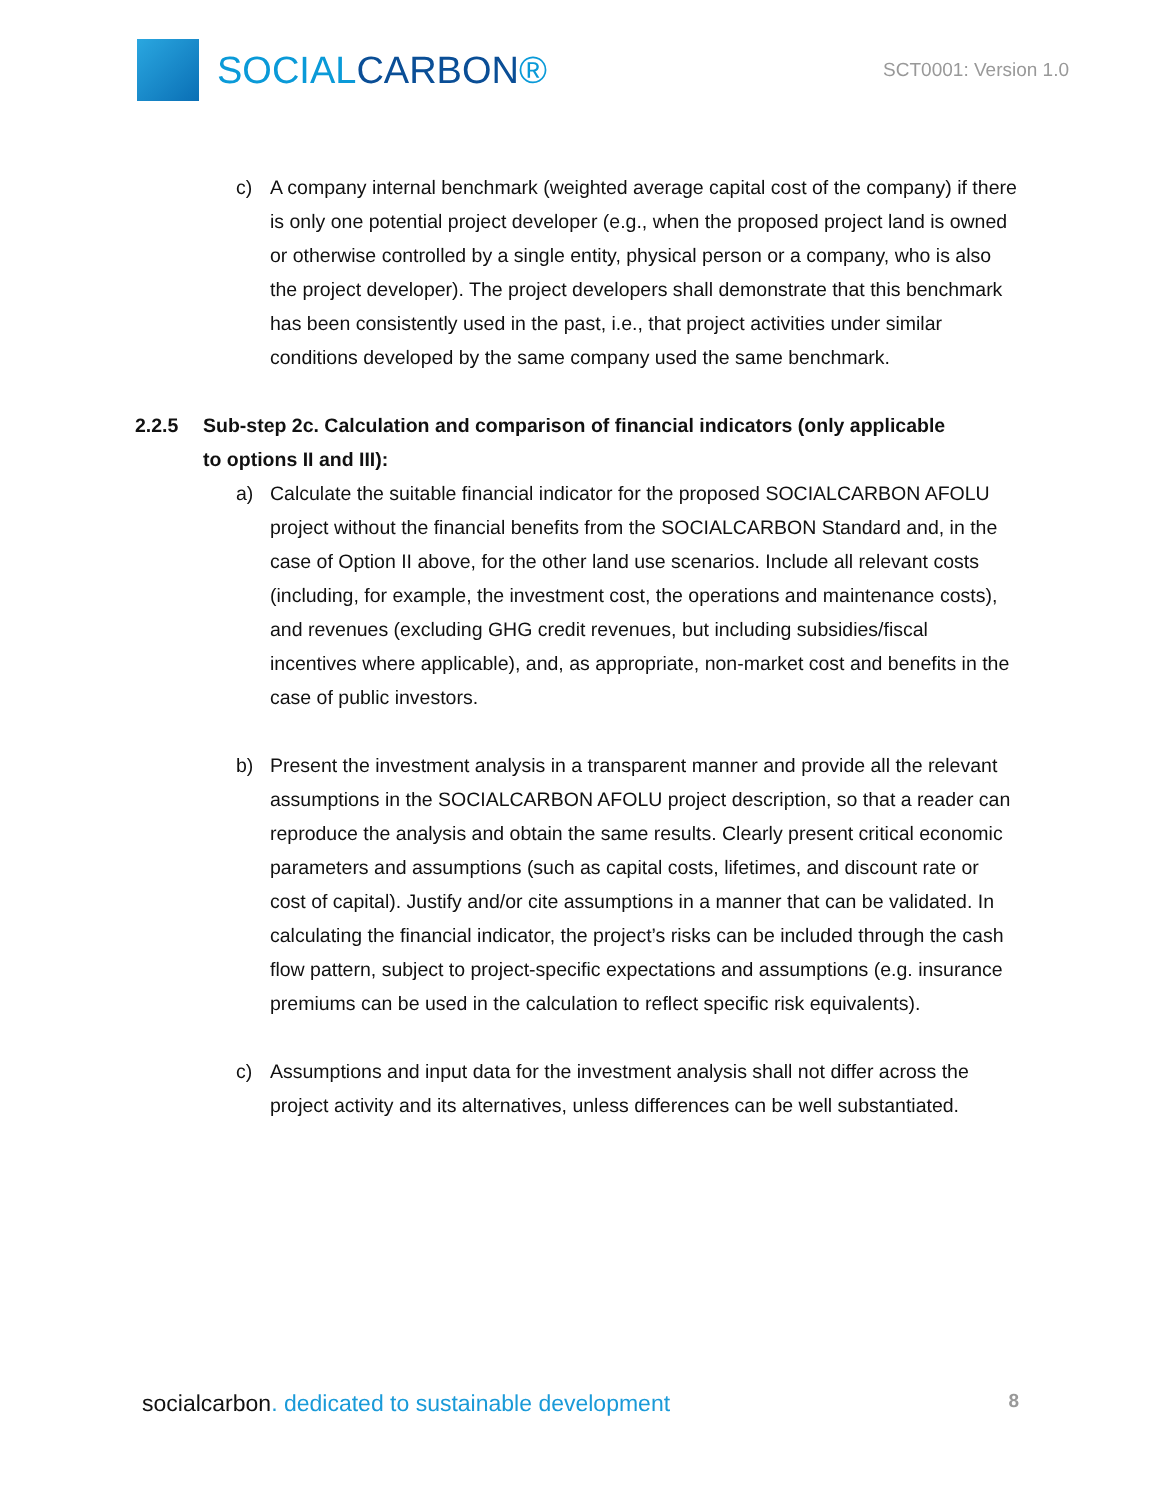SOCIALCARBON®
SCT0001: Version 1.0
c) A company internal benchmark (weighted average capital cost of the company) if there is only one potential project developer (e.g., when the proposed project land is owned or otherwise controlled by a single entity, physical person or a company, who is also the project developer). The project developers shall demonstrate that this benchmark has been consistently used in the past, i.e., that project activities under similar conditions developed by the same company used the same benchmark.
2.2.5 Sub-step 2c. Calculation and comparison of financial indicators (only applicable to options II and III):
a) Calculate the suitable financial indicator for the proposed SOCIALCARBON AFOLU project without the financial benefits from the SOCIALCARBON Standard and, in the case of Option II above, for the other land use scenarios. Include all relevant costs (including, for example, the investment cost, the operations and maintenance costs), and revenues (excluding GHG credit revenues, but including subsidies/fiscal incentives where applicable), and, as appropriate, non-market cost and benefits in the case of public investors.
b) Present the investment analysis in a transparent manner and provide all the relevant assumptions in the SOCIALCARBON AFOLU project description, so that a reader can reproduce the analysis and obtain the same results. Clearly present critical economic parameters and assumptions (such as capital costs, lifetimes, and discount rate or cost of capital). Justify and/or cite assumptions in a manner that can be validated. In calculating the financial indicator, the project’s risks can be included through the cash flow pattern, subject to project-specific expectations and assumptions (e.g. insurance premiums can be used in the calculation to reflect specific risk equivalents).
c) Assumptions and input data for the investment analysis shall not differ across the project activity and its alternatives, unless differences can be well substantiated.
socialcarbon. dedicated to sustainable development
8